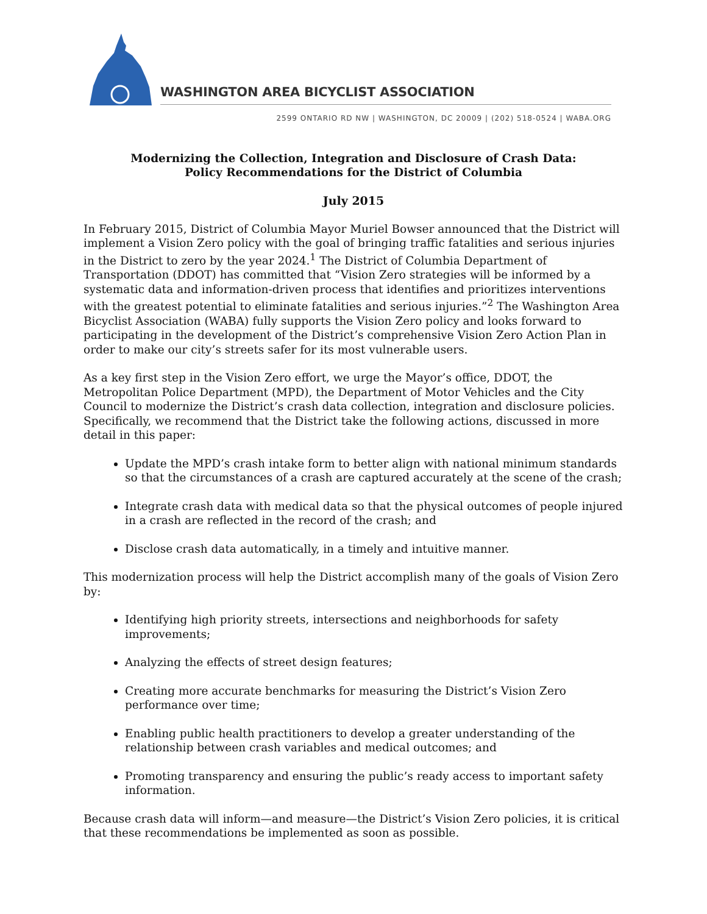WASHINGTON AREA BICYCLIST ASSOCIATION
2599 ONTARIO RD NW | WASHINGTON, DC 20009 | (202) 518-0524 | WABA.ORG
Modernizing the Collection, Integration and Disclosure of Crash Data:
Policy Recommendations for the District of Columbia
July 2015
In February 2015, District of Columbia Mayor Muriel Bowser announced that the District will implement a Vision Zero policy with the goal of bringing traffic fatalities and serious injuries in the District to zero by the year 2024.<sup>1</sup> The District of Columbia Department of Transportation (DDOT) has committed that “Vision Zero strategies will be informed by a systematic data and information-driven process that identifies and prioritizes interventions with the greatest potential to eliminate fatalities and serious injuries.”<sup>2</sup> The Washington Area Bicyclist Association (WABA) fully supports the Vision Zero policy and looks forward to participating in the development of the District’s comprehensive Vision Zero Action Plan in order to make our city’s streets safer for its most vulnerable users.
As a key first step in the Vision Zero effort, we urge the Mayor’s office, DDOT, the Metropolitan Police Department (MPD), the Department of Motor Vehicles and the City Council to modernize the District’s crash data collection, integration and disclosure policies. Specifically, we recommend that the District take the following actions, discussed in more detail in this paper:
Update the MPD’s crash intake form to better align with national minimum standards so that the circumstances of a crash are captured accurately at the scene of the crash;
Integrate crash data with medical data so that the physical outcomes of people injured in a crash are reflected in the record of the crash; and
Disclose crash data automatically, in a timely and intuitive manner.
This modernization process will help the District accomplish many of the goals of Vision Zero by:
Identifying high priority streets, intersections and neighborhoods for safety improvements;
Analyzing the effects of street design features;
Creating more accurate benchmarks for measuring the District’s Vision Zero performance over time;
Enabling public health practitioners to develop a greater understanding of the relationship between crash variables and medical outcomes; and
Promoting transparency and ensuring the public’s ready access to important safety information.
Because crash data will inform—and measure—the District’s Vision Zero policies, it is critical that these recommendations be implemented as soon as possible.